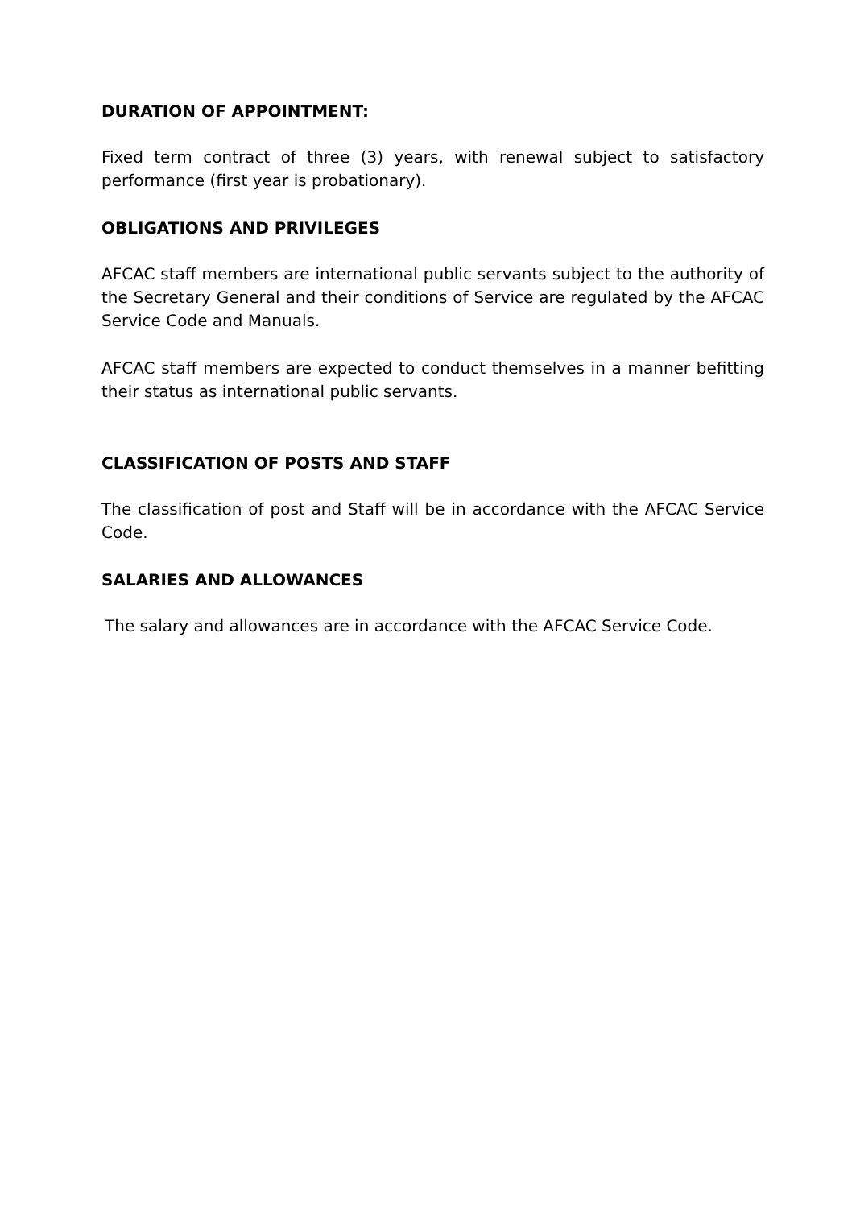DURATION OF APPOINTMENT:
Fixed term contract of three (3) years, with renewal subject to satisfactory performance (first year is probationary).
OBLIGATIONS AND PRIVILEGES
AFCAC staff members are international public servants subject to the authority of the Secretary General and their conditions of Service are regulated by the AFCAC Service Code and Manuals.
AFCAC staff members are expected to conduct themselves in a manner befitting their status as international public servants.
CLASSIFICATION OF POSTS AND STAFF
The classification of post and Staff will be in accordance with the AFCAC Service Code.
SALARIES AND ALLOWANCES
The salary and allowances are in accordance with the AFCAC Service Code.